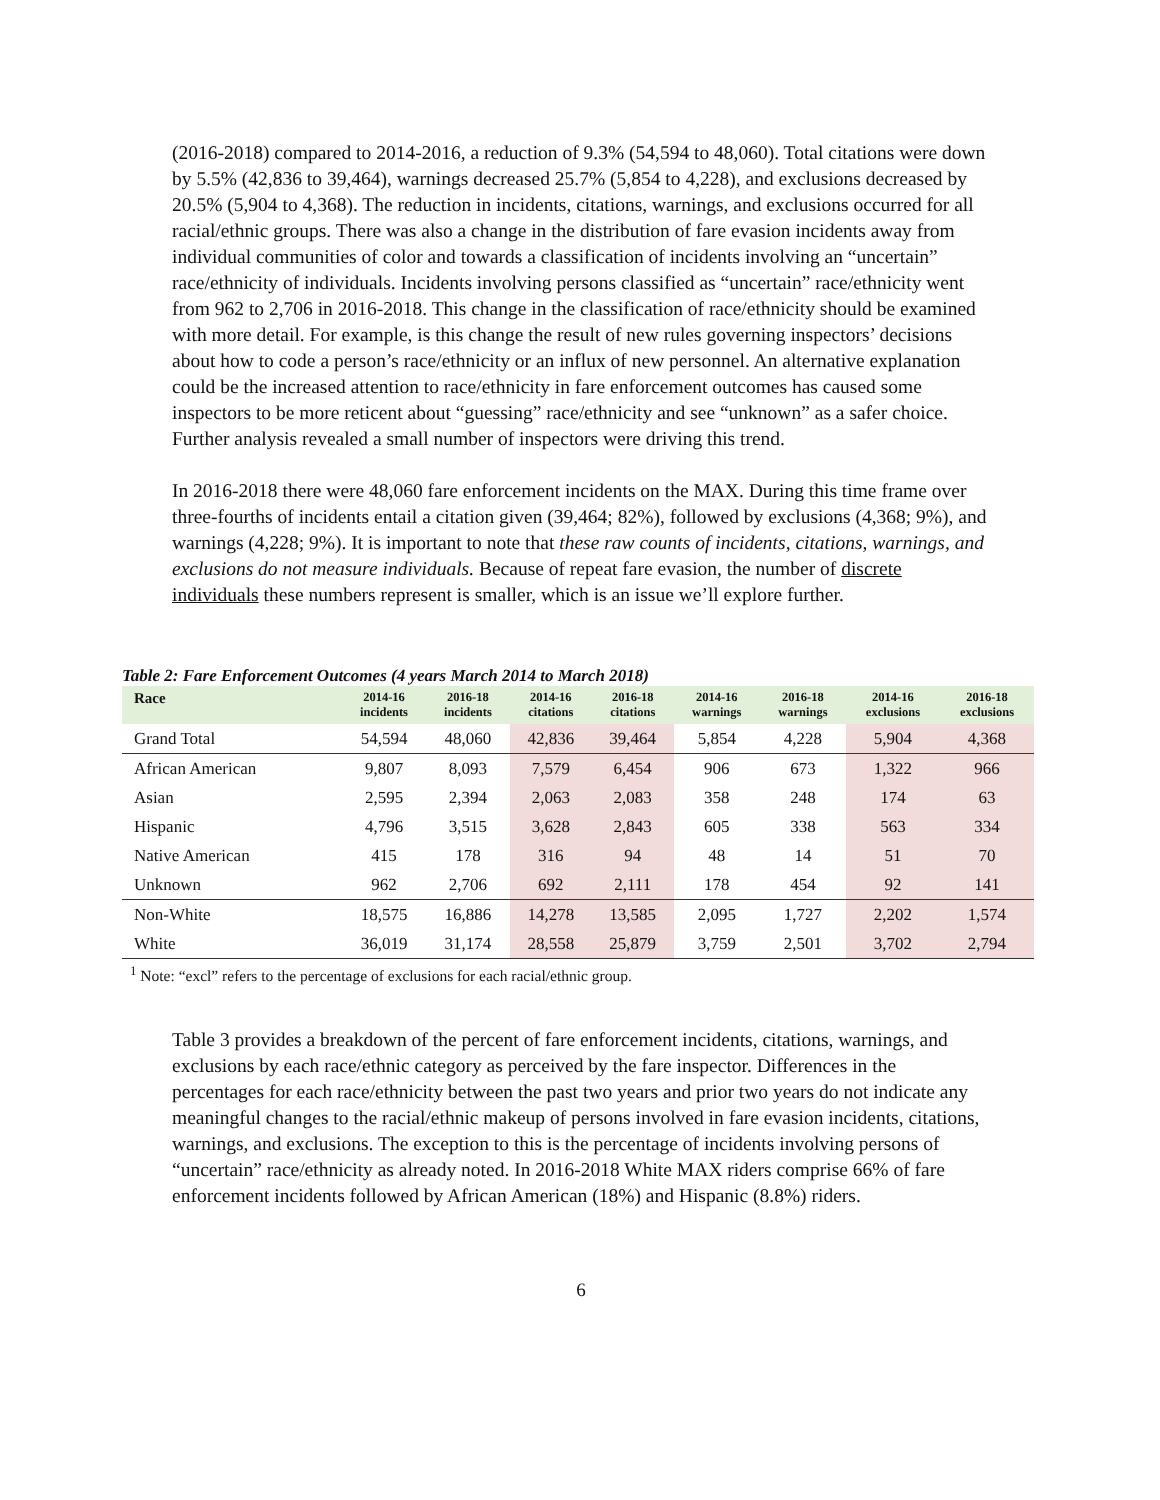(2016-2018) compared to 2014-2016, a reduction of 9.3% (54,594 to 48,060). Total citations were down by 5.5% (42,836 to 39,464), warnings decreased 25.7% (5,854 to 4,228), and exclusions decreased by 20.5% (5,904 to 4,368). The reduction in incidents, citations, warnings, and exclusions occurred for all racial/ethnic groups. There was also a change in the distribution of fare evasion incidents away from individual communities of color and towards a classification of incidents involving an “uncertain” race/ethnicity of individuals. Incidents involving persons classified as “uncertain” race/ethnicity went from 962 to 2,706 in 2016-2018. This change in the classification of race/ethnicity should be examined with more detail. For example, is this change the result of new rules governing inspectors’ decisions about how to code a person’s race/ethnicity or an influx of new personnel. An alternative explanation could be the increased attention to race/ethnicity in fare enforcement outcomes has caused some inspectors to be more reticent about “guessing” race/ethnicity and see “unknown” as a safer choice. Further analysis revealed a small number of inspectors were driving this trend.
In 2016-2018 there were 48,060 fare enforcement incidents on the MAX. During this time frame over three-fourths of incidents entail a citation given (39,464; 82%), followed by exclusions (4,368; 9%), and warnings (4,228; 9%). It is important to note that these raw counts of incidents, citations, warnings, and exclusions do not measure individuals. Because of repeat fare evasion, the number of discrete individuals these numbers represent is smaller, which is an issue we’ll explore further.
Table 2: Fare Enforcement Outcomes (4 years March 2014 to March 2018)
| Race | 2014-16 incidents | 2016-18 incidents | 2014-16 citations | 2016-18 citations | 2014-16 warnings | 2016-18 warnings | 2014-16 exclusions | 2016-18 exclusions |
| --- | --- | --- | --- | --- | --- | --- | --- | --- |
| Grand Total | 54,594 | 48,060 | 42,836 | 39,464 | 5,854 | 4,228 | 5,904 | 4,368 |
| African American | 9,807 | 8,093 | 7,579 | 6,454 | 906 | 673 | 1,322 | 966 |
| Asian | 2,595 | 2,394 | 2,063 | 2,083 | 358 | 248 | 174 | 63 |
| Hispanic | 4,796 | 3,515 | 3,628 | 2,843 | 605 | 338 | 563 | 334 |
| Native American | 415 | 178 | 316 | 94 | 48 | 14 | 51 | 70 |
| Unknown | 962 | 2,706 | 692 | 2,111 | 178 | 454 | 92 | 141 |
| Non-White | 18,575 | 16,886 | 14,278 | 13,585 | 2,095 | 1,727 | 2,202 | 1,574 |
| White | 36,019 | 31,174 | 28,558 | 25,879 | 3,759 | 2,501 | 3,702 | 2,794 |
<sup>1</sup> Note: “excl” refers to the percentage of exclusions for each racial/ethnic group.
Table 3 provides a breakdown of the percent of fare enforcement incidents, citations, warnings, and exclusions by each race/ethnic category as perceived by the fare inspector. Differences in the percentages for each race/ethnicity between the past two years and prior two years do not indicate any meaningful changes to the racial/ethnic makeup of persons involved in fare evasion incidents, citations, warnings, and exclusions. The exception to this is the percentage of incidents involving persons of “uncertain” race/ethnicity as already noted. In 2016-2018 White MAX riders comprise 66% of fare enforcement incidents followed by African American (18%) and Hispanic (8.8%) riders.
6